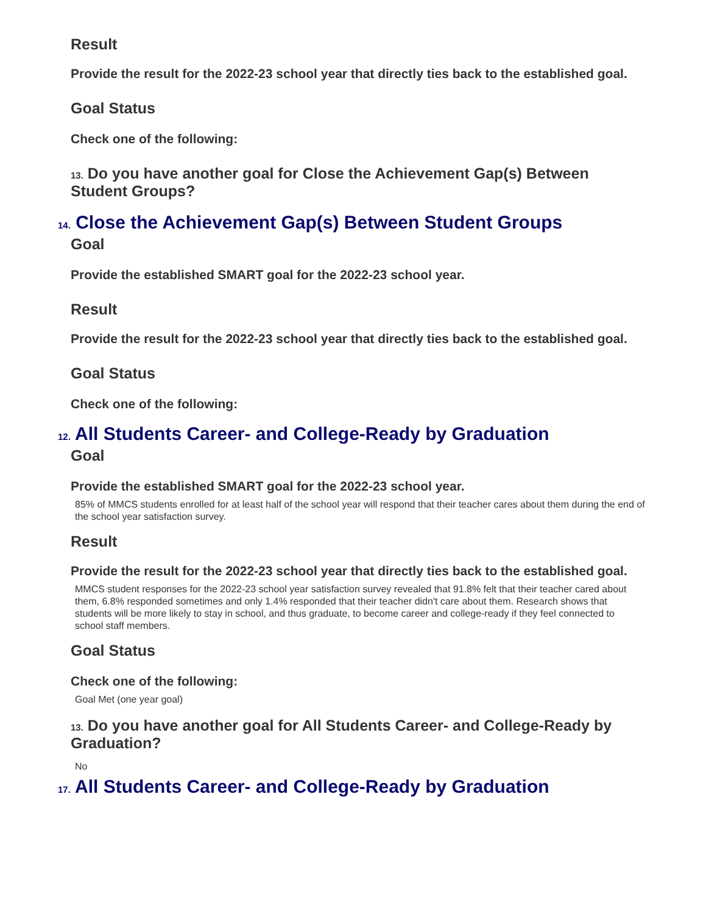Result
Provide the result for the 2022-23 school year that directly ties back to the established goal.
Goal Status
Check one of the following:
13. Do you have another goal for Close the Achievement Gap(s) Between Student Groups?
14. Close the Achievement Gap(s) Between Student Groups
Goal
Provide the established SMART goal for the 2022-23 school year.
Result
Provide the result for the 2022-23 school year that directly ties back to the established goal.
Goal Status
Check one of the following:
12. All Students Career- and College-Ready by Graduation
Goal
Provide the established SMART goal for the 2022-23 school year.
85% of MMCS students enrolled for at least half of the school year will respond that their teacher cares about them during the end of the school year satisfaction survey.
Result
Provide the result for the 2022-23 school year that directly ties back to the established goal.
MMCS student responses for the 2022-23 school year satisfaction survey revealed that 91.8% felt that their teacher cared about them, 6.8% responded sometimes and only 1.4% responded that their teacher didn't care about them. Research shows that students will be more likely to stay in school, and thus graduate, to become career and college-ready if they feel connected to school staff members.
Goal Status
Check one of the following:
Goal Met (one year goal)
13. Do you have another goal for All Students Career- and College-Ready by Graduation?
No
17. All Students Career- and College-Ready by Graduation